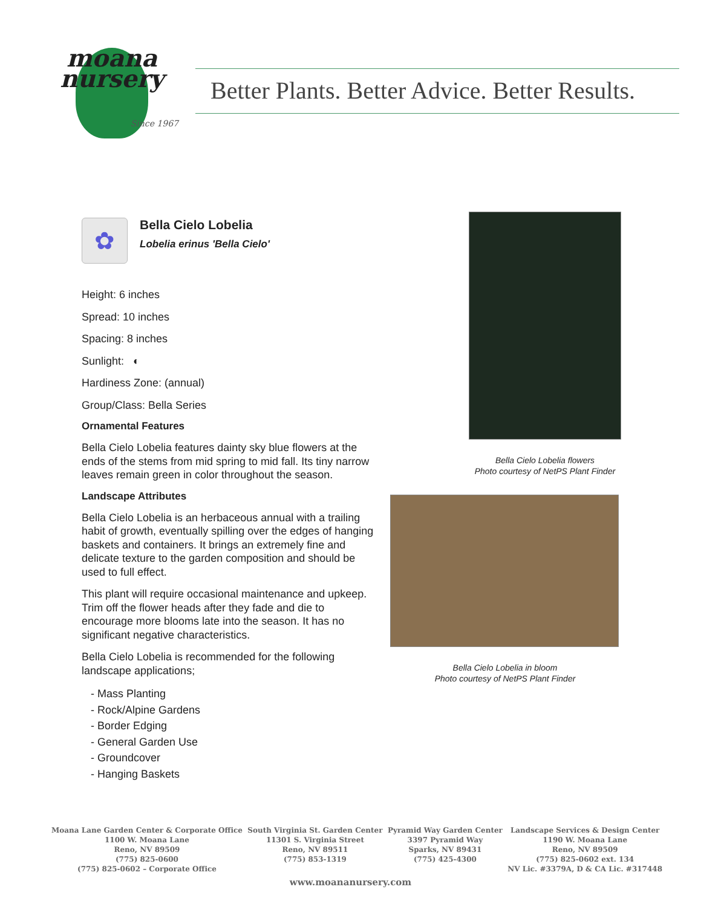moana
nursery
Since 1967
Better Plants. Better Advice. Better Results.
✿
Bella Cielo Lobelia
Lobelia erinus 'Bella Cielo'
Height: 6 inches
Spread: 10 inches
Spacing: 8 inches
Sunlight: ◐
Hardiness Zone: (annual)
Group/Class: Bella Series
Ornamental Features
Bella Cielo Lobelia features dainty sky blue flowers at the ends of the stems from mid spring to mid fall. Its tiny narrow leaves remain green in color throughout the season.
Landscape Attributes
Bella Cielo Lobelia is an herbaceous annual with a trailing habit of growth, eventually spilling over the edges of hanging baskets and containers. It brings an extremely fine and delicate texture to the garden composition and should be used to full effect.
This plant will require occasional maintenance and upkeep. Trim off the flower heads after they fade and die to encourage more blooms late into the season. It has no significant negative characteristics.
Bella Cielo Lobelia is recommended for the following landscape applications;
- Mass Planting
- Rock/Alpine Gardens
- Border Edging
- General Garden Use
- Groundcover
- Hanging Baskets
Bella Cielo Lobelia flowers
Photo courtesy of NetPS Plant Finder
Bella Cielo Lobelia in bloom
Photo courtesy of NetPS Plant Finder
Moana Lane Garden Center & Corporate Office
1100 W. Moana Lane
Reno, NV 89509
(775) 825-0600
(775) 825-0602 – Corporate Office
South Virginia St. Garden Center
11301 S. Virginia Street
Reno, NV 89511
(775) 853-1319
Pyramid Way Garden Center
3397 Pyramid Way
Sparks, NV 89431
(775) 425-4300
Landscape Services & Design Center
1190 W. Moana Lane
Reno, NV 89509
(775) 825-0602 ext. 134
NV Lic. #3379A, D & CA Lic. #317448
www.moananursery.com